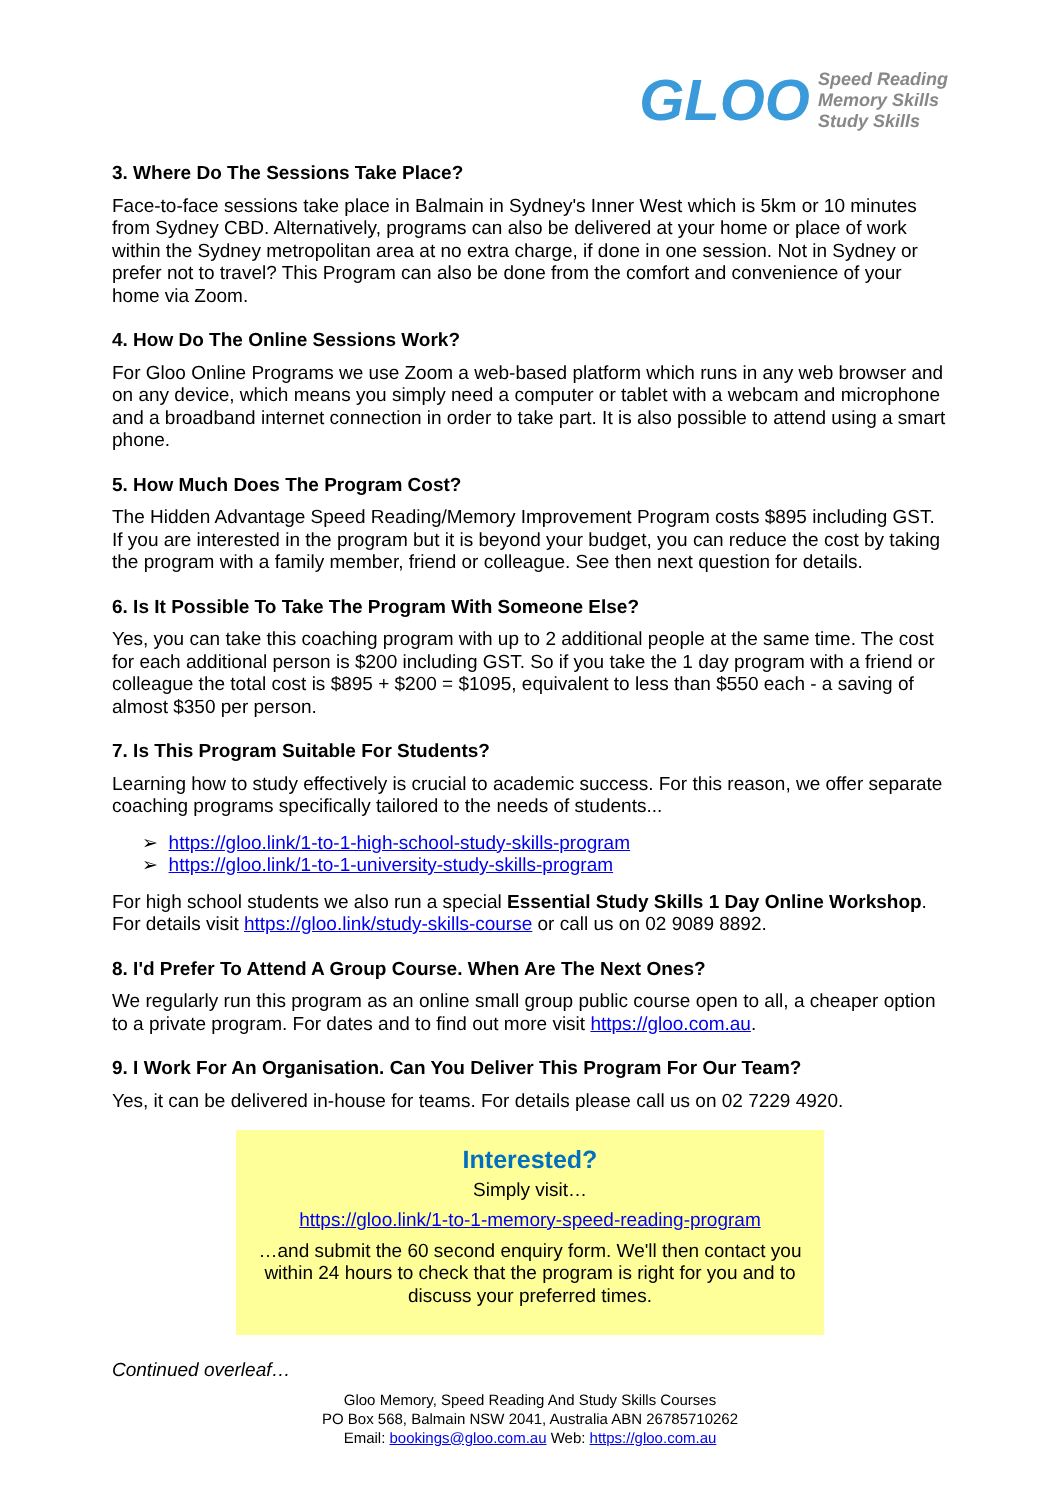GLOO
Speed Reading
Memory Skills
Study Skills
3. Where Do The Sessions Take Place?
Face-to-face sessions take place in Balmain in Sydney's Inner West which is 5km or 10 minutes from Sydney CBD. Alternatively, programs can also be delivered at your home or place of work within the Sydney metropolitan area at no extra charge, if done in one session. Not in Sydney or prefer not to travel? This Program can also be done from the comfort and convenience of your home via Zoom.
4. How Do The Online Sessions Work?
For Gloo Online Programs we use Zoom a web-based platform which runs in any web browser and on any device, which means you simply need a computer or tablet with a webcam and microphone and a broadband internet connection in order to take part. It is also possible to attend using a smart phone.
5. How Much Does The Program Cost?
The Hidden Advantage Speed Reading/Memory Improvement Program costs $895 including GST. If you are interested in the program but it is beyond your budget, you can reduce the cost by taking the program with a family member, friend or colleague. See then next question for details.
6. Is It Possible To Take The Program With Someone Else?
Yes, you can take this coaching program with up to 2 additional people at the same time. The cost for each additional person is $200 including GST. So if you take the 1 day program with a friend or colleague the total cost is $895 + $200 = $1095, equivalent to less than $550 each - a saving of almost $350 per person.
7. Is This Program Suitable For Students?
Learning how to study effectively is crucial to academic success. For this reason, we offer separate coaching programs specifically tailored to the needs of students...
➢ https://gloo.link/1-to-1-high-school-study-skills-program
➢ https://gloo.link/1-to-1-university-study-skills-program
For high school students we also run a special Essential Study Skills 1 Day Online Workshop. For details visit https://gloo.link/study-skills-course or call us on 02 9089 8892.
8. I'd Prefer To Attend A Group Course. When Are The Next Ones?
We regularly run this program as an online small group public course open to all, a cheaper option to a private program. For dates and to find out more visit https://gloo.com.au.
9. I Work For An Organisation. Can You Deliver This Program For Our Team?
Yes, it can be delivered in-house for teams. For details please call us on 02 7229 4920.
Interested?
Simply visit…
https://gloo.link/1-to-1-memory-speed-reading-program
…and submit the 60 second enquiry form. We'll then contact you within 24 hours to check that the program is right for you and to discuss your preferred times.
Continued overleaf…
Gloo Memory, Speed Reading And Study Skills Courses
PO Box 568, Balmain NSW 2041, Australia ABN 26785710262
Email: bookings@gloo.com.au Web: https://gloo.com.au